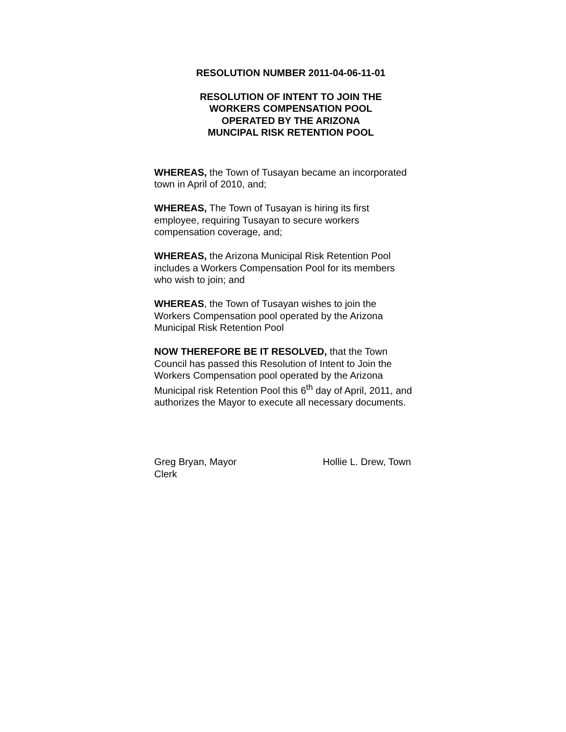RESOLUTION NUMBER 2011-04-06-11-01
RESOLUTION OF INTENT TO JOIN THE
WORKERS COMPENSATION POOL
OPERATED BY THE ARIZONA
MUNCIPAL RISK RETENTION POOL
WHEREAS, the Town of Tusayan became an incorporated town in April of 2010, and;
WHEREAS, The Town of Tusayan is hiring its first
employee, requiring Tusayan to secure workers
compensation coverage, and;
WHEREAS, the Arizona Municipal Risk Retention Pool
includes a Workers Compensation Pool for its members
who wish to join; and
WHEREAS, the Town of Tusayan wishes to join the
Workers Compensation pool operated by the Arizona
Municipal Risk Retention Pool
NOW THEREFORE BE IT RESOLVED, that the Town
Council has passed this Resolution of Intent to Join the
Workers Compensation pool operated by the Arizona
Municipal risk Retention Pool this 6<sup>th</sup> day of April, 2011, and authorizes the Mayor to execute all necessary documents.
Greg Bryan, Mayor Hollie L. Drew, Town
Clerk